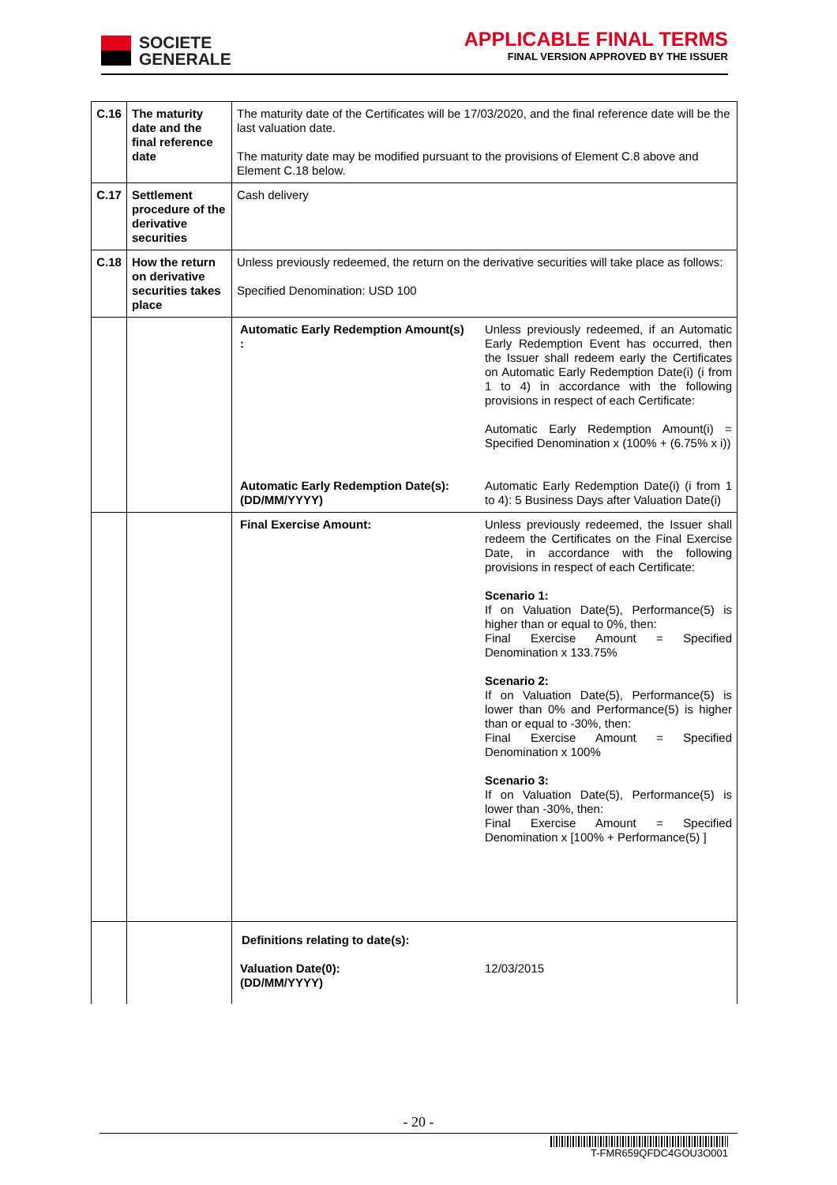SOCIETE
GENERALE
APPLICABLE FINAL TERMS
FINAL VERSION APPROVED BY THE ISSUER
| C.16 | The maturity date and the final reference date | The maturity date of the Certificates will be 17/03/2020, and the final reference date will be the last valuation date. The maturity date may be modified pursuant to the provisions of Element C.8 above and Element C.18 below. |
| C.17 | Settlement procedure of the derivative securities | Cash delivery |
| C.18 | How the return on derivative securities takes place | Unless previously redeemed, the return on the derivative securities will take place as follows: Specified Denomination: USD 100 |
| | | Automatic Early Redemption Amount(s) : Unless previously redeemed, if an Automatic Early Redemption Event has occurred, then the Issuer shall redeem early the Certificates on Automatic Early Redemption Date(i) (i from 1 to 4) in accordance with the following provisions in respect of each Certificate: Automatic Early Redemption Amount(i) = Specified Denomination x (100% + (6.75% x i)) Automatic Early Redemption Date(s): (DD/MM/YYYY) Automatic Early Redemption Date(i) (i from 1 to 4): 5 Business Days after Valuation Date(i) |
| | | Final Exercise Amount: Unless previously redeemed, the Issuer shall redeem the Certificates on the Final Exercise Date, in accordance with the following provisions in respect of each Certificate: Scenario 1: If on Valuation Date(5), Performance(5) is higher than or equal to 0%, then: Final Exercise Amount = Specified Denomination x 133.75% Scenario 2: If on Valuation Date(5), Performance(5) is lower than 0% and Performance(5) is higher than or equal to -30%, then: Final Exercise Amount = Specified Denomination x 100% Scenario 3: If on Valuation Date(5), Performance(5) is lower than -30%, then: Final Exercise Amount = Specified Denomination x [100% + Performance(5) ] |
| | | Definitions relating to date(s): Valuation Date(0): (DD/MM/YYYY) 12/03/2015 |
- 20 -
T-FMR659QFDC4GOU3O001